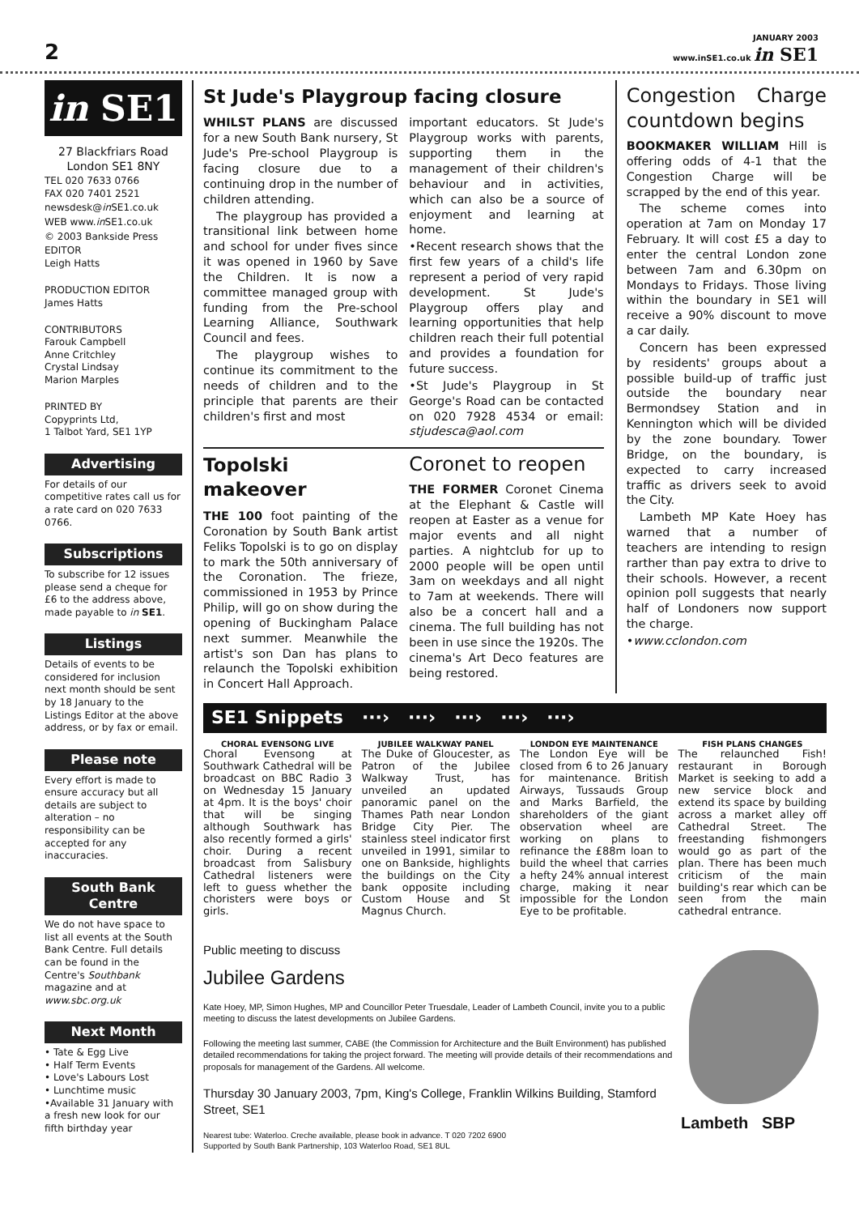2
JANUARY 2003
www.inSE1.co.uk in SE1
in SE1
27 Blackfriars Road
London SE1 8NY
TEL 020 7633 0766
FAX 020 7401 2521
newsdesk@in SE1.co.uk
WEB www.in SE1.co.uk
© 2003 Bankside Press
EDITOR
Leigh Hatts
PRODUCTION EDITOR
James Hatts
CONTRIBUTORS
Farouk Campbell
Anne Critchley
Crystal Lindsay
Marion Marples
PRINTED BY
Copyprints Ltd,
1 Talbot Yard, SE1 1YP
Advertising
For details of our competitive rates call us for a rate card on 020 7633 0766.
Subscriptions
To subscribe for 12 issues please send a cheque for £6 to the address above, made payable to in SE1.
Listings
Details of events to be considered for inclusion next month should be sent by 18 January to the Listings Editor at the above address, or by fax or email.
Please note
Every effort is made to ensure accuracy but all details are subject to alteration – no responsibility can be accepted for any inaccuracies.
South Bank Centre
We do not have space to list all events at the South Bank Centre. Full details can be found in the Centre's Southbank magazine and at www.sbc.org.uk
Next Month
• Tate & Egg Live
• Half Term Events
• Love's Labours Lost
• Lunchtime music
•Available 31 January with a fresh new look for our fifth birthday year
St Jude's Playgroup facing closure
WHILST PLANS are discussed for a new South Bank nursery, St Jude's Pre-school Playgroup is facing closure due to a continuing drop in the number of children attending.
The playgroup has provided a transitional link between home and school for under fives since it was opened in 1960 by Save the Children. It is now a committee managed group with funding from the Pre-school Learning Alliance, Southwark Council and fees.
The playgroup wishes to continue its commitment to the needs of children and to the principle that parents are their children's first and most
important educators. St Jude's Playgroup works with parents, supporting them in the management of their children's behaviour and in activities, which can also be a source of enjoyment and learning at home.
•Recent research shows that the first few years of a child's life represent a period of very rapid development. St Jude's Playgroup offers play and learning opportunities that help children reach their full potential and provides a foundation for future success.
•St Jude's Playgroup in St George's Road can be contacted on 020 7928 4534 or email: stjudesca@aol.com
Topolski makeover
THE 100 foot painting of the Coronation by South Bank artist Feliks Topolski is to go on display to mark the 50th anniversary of the Coronation. The frieze, commissioned in 1953 by Prince Philip, will go on show during the opening of Buckingham Palace next summer. Meanwhile the artist's son Dan has plans to relaunch the Topolski exhibition in Concert Hall Approach.
Coronet to reopen
THE FORMER Coronet Cinema at the Elephant & Castle will reopen at Easter as a venue for major events and all night parties. A nightclub for up to 2000 people will be open until 3am on weekdays and all night to 7am at weekends. There will also be a concert hall and a cinema. The full building has not been in use since the 1920s. The cinema's Art Deco features are being restored.
Congestion Charge countdown begins
BOOKMAKER WILLIAM Hill is offering odds of 4-1 that the Congestion Charge will be scrapped by the end of this year.
The scheme comes into operation at 7am on Monday 17 February. It will cost £5 a day to enter the central London zone between 7am and 6.30pm on Mondays to Fridays. Those living within the boundary in SE1 will receive a 90% discount to move a car daily.
Concern has been expressed by residents' groups about a possible build-up of traffic just outside the boundary near Bermondsey Station and in Kennington which will be divided by the zone boundary. Tower Bridge, on the boundary, is expected to carry increased traffic as drivers seek to avoid the City.
Lambeth MP Kate Hoey has warned that a number of teachers are intending to resign rarther than pay extra to drive to their schools. However, a recent opinion poll suggests that nearly half of Londoners now support the charge.
•www.cclondon.com
SE1 Snippets ···› ···› ···› ···› ···›
CHORAL EVENSONG LIVE
Choral Evensong at Southwark Cathedral will be broadcast on BBC Radio 3 on Wednesday 15 January at 4pm. It is the boys' choir that will be singing although Southwark has also recently formed a girls' choir. During a recent broadcast from Salisbury Cathedral listeners were left to guess whether the choristers were boys or girls.
JUBILEE WALKWAY PANEL
The Duke of Gloucester, as Patron of the Jubilee Walkway Trust, has unveiled an updated panoramic panel on the Thames Path near London Bridge City Pier. The stainless steel indicator first unveiled in 1991, similar to one on Bankside, highlights the buildings on the City bank opposite including Custom House and St Magnus Church.
LONDON EYE MAINTENANCE
The London Eye will be closed from 6 to 26 January for maintenance. British Airways, Tussauds Group and Marks Barfield, the shareholders of the giant observation wheel are working on plans to refinance the £88m loan to build the wheel that carries a hefty 24% annual interest charge, making it near impossible for the London Eye to be profitable.
FISH PLANS CHANGES
The relaunched Fish! restaurant in Borough Market is seeking to add a new service block and extend its space by building across a market alley off Cathedral Street. The freestanding fishmongers would go as part of the plan. There has been much criticism of the main building's rear which can be seen from the main cathedral entrance.
Public meeting to discuss
Jubilee Gardens
Kate Hoey, MP, Simon Hughes, MP and Councillor Peter Truesdale, Leader of Lambeth Council, invite you to a public meeting to discuss the latest developments on Jubilee Gardens.
Following the meeting last summer, CABE (the Commission for Architecture and the Built Environment) has published detailed recommendations for taking the project forward. The meeting will provide details of their recommendations and proposals for management of the Gardens. All welcome.
Thursday 30 January 2003, 7pm, King's College, Franklin Wilkins Building, Stamford Street, SE1
Nearest tube: Waterloo. Creche available, please book in advance. T 020 7202 6900
Supported by South Bank Partnership, 103 Waterloo Road, SE1 8UL
Lambeth SBP